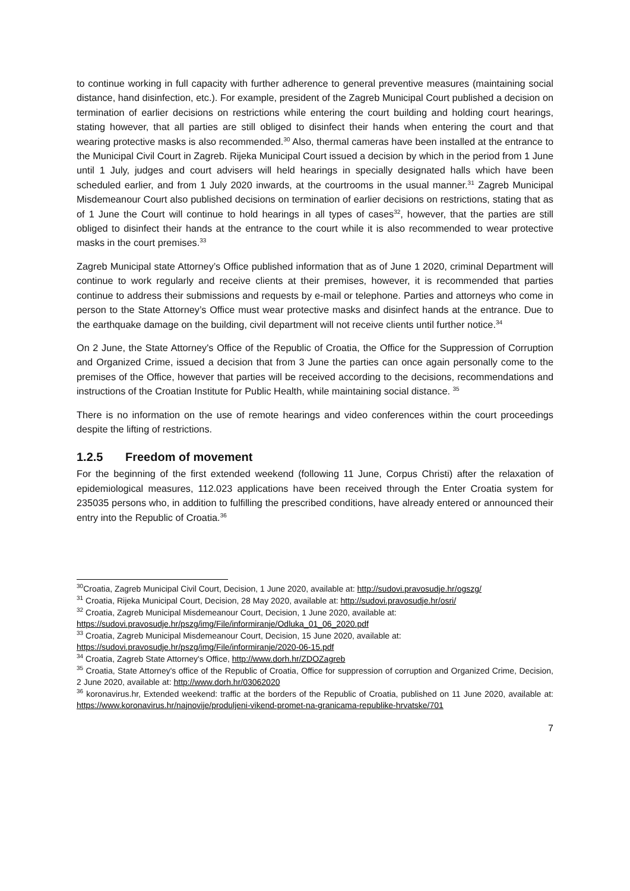to continue working in full capacity with further adherence to general preventive measures (maintaining social distance, hand disinfection, etc.). For example, president of the Zagreb Municipal Court published a decision on termination of earlier decisions on restrictions while entering the court building and holding court hearings, stating however, that all parties are still obliged to disinfect their hands when entering the court and that wearing protective masks is also recommended.<sup>30</sup> Also, thermal cameras have been installed at the entrance to the Municipal Civil Court in Zagreb. Rijeka Municipal Court issued a decision by which in the period from 1 June until 1 July, judges and court advisers will held hearings in specially designated halls which have been scheduled earlier, and from 1 July 2020 inwards, at the courtrooms in the usual manner.<sup>31</sup> Zagreb Municipal Misdemeanour Court also published decisions on termination of earlier decisions on restrictions, stating that as of 1 June the Court will continue to hold hearings in all types of cases<sup>32</sup>, however, that the parties are still obliged to disinfect their hands at the entrance to the court while it is also recommended to wear protective masks in the court premises.<sup>33</sup>
Zagreb Municipal state Attorney’s Office published information that as of June 1 2020, criminal Department will continue to work regularly and receive clients at their premises, however, it is recommended that parties continue to address their submissions and requests by e-mail or telephone. Parties and attorneys who come in person to the State Attorney’s Office must wear protective masks and disinfect hands at the entrance. Due to the earthquake damage on the building, civil department will not receive clients until further notice.<sup>34</sup>
On 2 June, the State Attorney's Office of the Republic of Croatia, the Office for the Suppression of Corruption and Organized Crime, issued a decision that from 3 June the parties can once again personally come to the premises of the Office, however that parties will be received according to the decisions, recommendations and instructions of the Croatian Institute for Public Health, while maintaining social distance. <sup>35</sup>
There is no information on the use of remote hearings and video conferences within the court proceedings despite the lifting of restrictions.
1.2.5 Freedom of movement
For the beginning of the first extended weekend (following 11 June, Corpus Christi) after the relaxation of epidemiological measures, 112.023 applications have been received through the Enter Croatia system for 235035 persons who, in addition to fulfilling the prescribed conditions, have already entered or announced their entry into the Republic of Croatia.<sup>36</sup>
<sup>30</sup> Croatia, Zagreb Municipal Civil Court, Decision, 1 June 2020, available at: http://sudovi.pravosudje.hr/ogszg/
<sup>31</sup> Croatia, Rijeka Municipal Court, Decision, 28 May 2020, available at: http://sudovi.pravosudje.hr/osri/
<sup>32</sup> Croatia, Zagreb Municipal Misdemeanour Court, Decision, 1 June 2020, available at:
https://sudovi.pravosudje.hr/pszg/img/File/informiranje/Odluka_01_06_2020.pdf
<sup>33</sup> Croatia, Zagreb Municipal Misdemeanour Court, Decision, 15 June 2020, available at:
https://sudovi.pravosudje.hr/pszg/img/File/informiranje/2020-06-15.pdf
<sup>34</sup> Croatia, Zagreb State Attorney's Office, http://www.dorh.hr/ZDOZagreb
<sup>35</sup> Croatia, State Attorney's office of the Republic of Croatia, Office for suppression of corruption and Organized Crime, Decision, 2 June 2020, available at: http://www.dorh.hr/03062020
<sup>36</sup> koronavirus.hr, Extended weekend: traffic at the borders of the Republic of Croatia, published on 11 June 2020, available at: https://www.koronavirus.hr/najnovije/produljeni-vikend-promet-na-granicama-republike-hrvatske/701
7